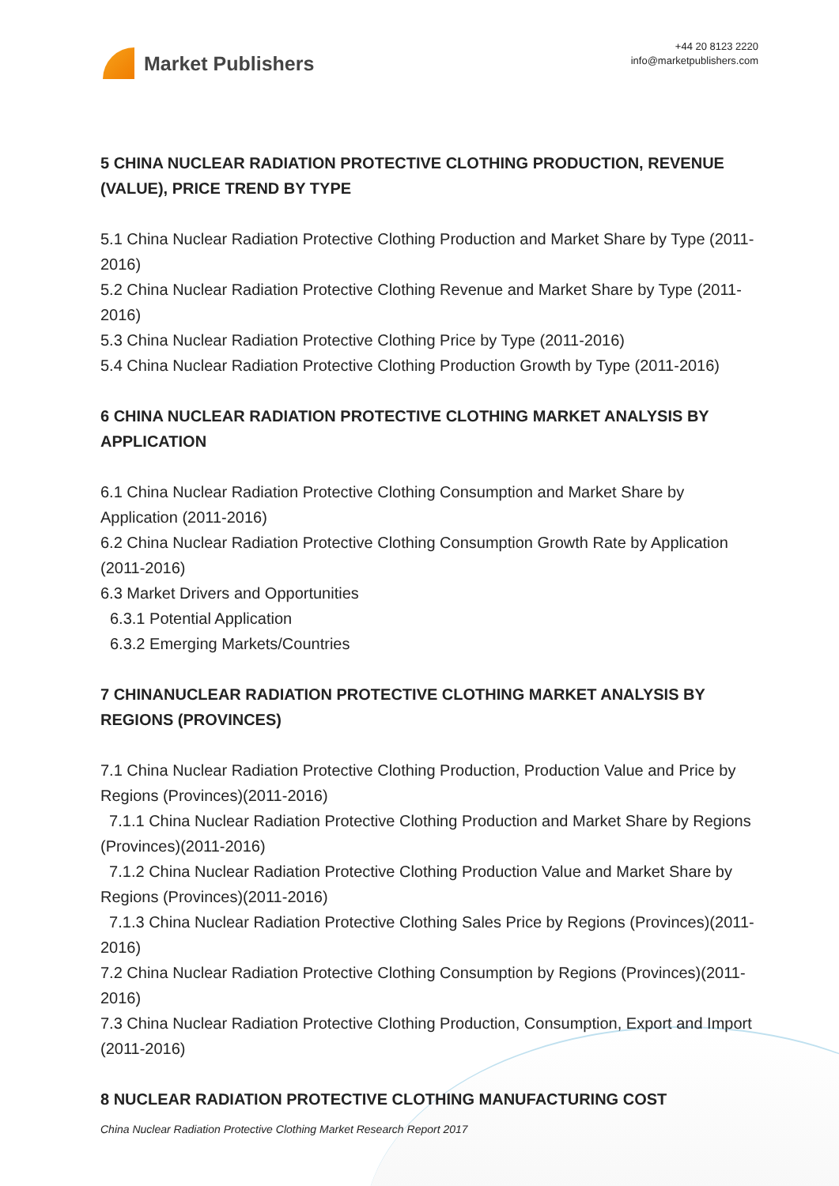Market Publishers
+44 20 8123 2220
info@marketpublishers.com
5 CHINA NUCLEAR RADIATION PROTECTIVE CLOTHING PRODUCTION, REVENUE (VALUE), PRICE TREND BY TYPE
5.1 China Nuclear Radiation Protective Clothing Production and Market Share by Type (2011-2016)
5.2 China Nuclear Radiation Protective Clothing Revenue and Market Share by Type (2011-2016)
5.3 China Nuclear Radiation Protective Clothing Price by Type (2011-2016)
5.4 China Nuclear Radiation Protective Clothing Production Growth by Type (2011-2016)
6 CHINA NUCLEAR RADIATION PROTECTIVE CLOTHING MARKET ANALYSIS BY APPLICATION
6.1 China Nuclear Radiation Protective Clothing Consumption and Market Share by Application (2011-2016)
6.2 China Nuclear Radiation Protective Clothing Consumption Growth Rate by Application (2011-2016)
6.3 Market Drivers and Opportunities
6.3.1 Potential Application
6.3.2 Emerging Markets/Countries
7 CHINANUCLEAR RADIATION PROTECTIVE CLOTHING MARKET ANALYSIS BY REGIONS (PROVINCES)
7.1 China Nuclear Radiation Protective Clothing Production, Production Value and Price by Regions (Provinces)(2011-2016)
7.1.1 China Nuclear Radiation Protective Clothing Production and Market Share by Regions (Provinces)(2011-2016)
7.1.2 China Nuclear Radiation Protective Clothing Production Value and Market Share by Regions (Provinces)(2011-2016)
7.1.3 China Nuclear Radiation Protective Clothing Sales Price by Regions (Provinces)(2011-2016)
7.2 China Nuclear Radiation Protective Clothing Consumption by Regions (Provinces)(2011-2016)
7.3 China Nuclear Radiation Protective Clothing Production, Consumption, Export and Import (2011-2016)
8 NUCLEAR RADIATION PROTECTIVE CLOTHING MANUFACTURING COST
China Nuclear Radiation Protective Clothing Market Research Report 2017